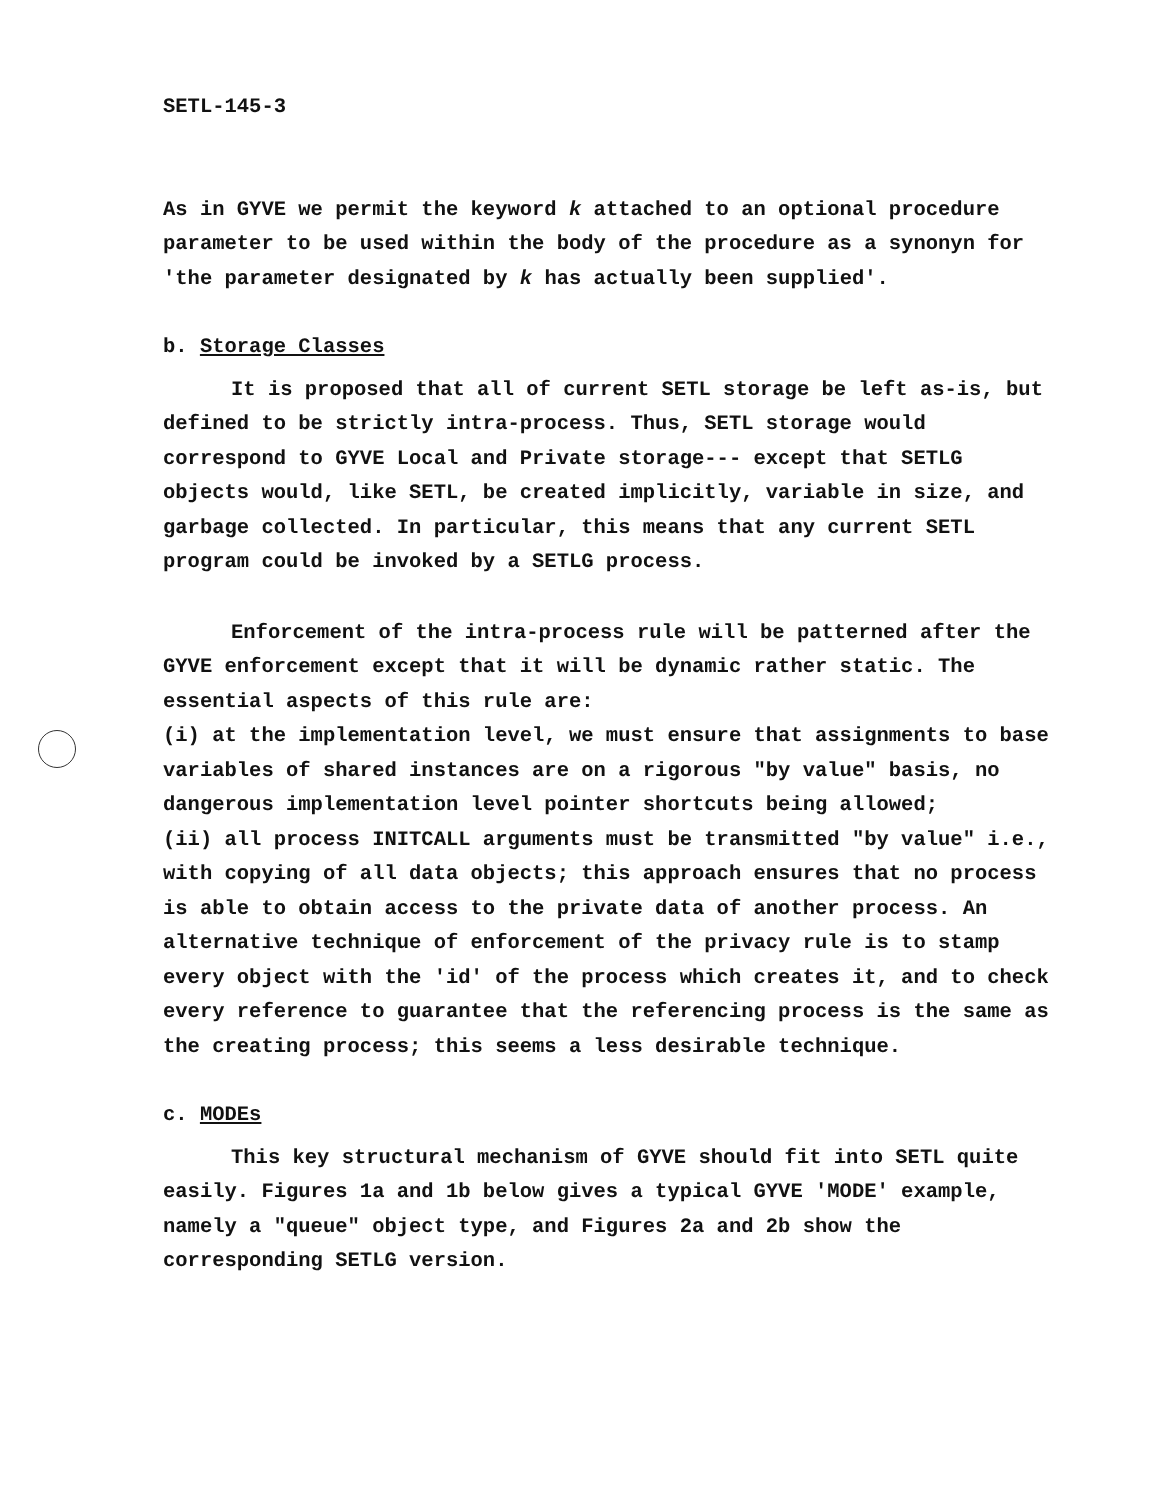SETL-145-3
As in GYVE we permit the keyword k attached to an optional procedure parameter to be used within the body of the procedure as a synonyn for 'the parameter designated by k has actually been supplied'.
b. Storage Classes
It is proposed that all of current SETL storage be left as-is, but defined to be strictly intra-process. Thus, SETL storage would correspond to GYVE Local and Private storage--- except that SETLG objects would, like SETL, be created implicitly, variable in size, and garbage collected. In particular, this means that any current SETL program could be invoked by a SETLG process.
Enforcement of the intra-process rule will be patterned after the GYVE enforcement except that it will be dynamic rather static. The essential aspects of this rule are:
(i) at the implementation level, we must ensure that assignments to base variables of shared instances are on a rigorous "by value" basis, no dangerous implementation level pointer shortcuts being allowed;
(ii) all process INITCALL arguments must be transmitted "by value" i.e., with copying of all data objects; this approach ensures that no process is able to obtain access to the private data of another process. An alternative technique of enforcement of the privacy rule is to stamp every object with the 'id' of the process which creates it, and to check every reference to guarantee that the referencing process is the same as the creating process; this seems a less desirable technique.
c. MODEs
This key structural mechanism of GYVE should fit into SETL quite easily. Figures 1a and 1b below gives a typical GYVE 'MODE' example, namely a "queue" object type, and Figures 2a and 2b show the corresponding SETLG version.